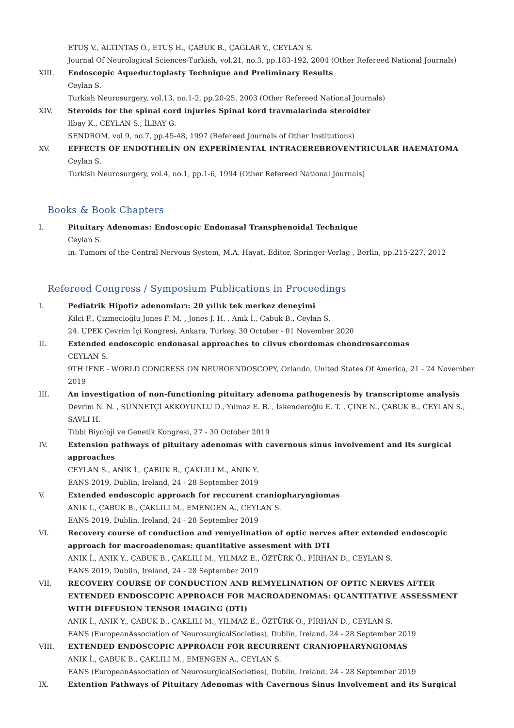ETUŞ V., ALTINTAŞ Ö., ETUŞ H., ÇABUK B., ÇAĞLAR Y., CEYLAN S.
Journal Of Neurological Sciences-Turkish, vol.21, no.3, pp.183-192, 2004 (Other Refereed National Journals)
XIII. Endoscopic Aqueductoplasty Technique and Preliminary Results
Ceylan S.
Turkish Neurosurgery, vol.13, no.1-2, pp.20-25, 2003 (Other Refereed National Journals)
XIV. Steroids for the spinal cord injuries Spinal kord travmalarinda steroidler
Ilbay K., CEYLAN S., İLBAY G.
SENDROM, vol.9, no.7, pp.45-48, 1997 (Refereed Journals of Other Institutions)
XV. EFFECTS OF ENDOTHELİN ON EXPERİMENTAL INTRACEREBROVENTRICULAR HAEMATOMA
Ceylan S.
Turkish Neurosurgery, vol.4, no.1, pp.1-6, 1994 (Other Refereed National Journals)
Books & Book Chapters
I. Pituitary Adenomas: Endoscopic Endonasal Transphenoidal Technique
Ceylan S.
in: Tumors of the Central Nervous System, M.A. Hayat, Editor, Springer-Verlag , Berlin, pp.215-227, 2012
Refereed Congress / Symposium Publications in Proceedings
I. Pediatrik Hipofiz adenomları: 20 yıllık tek merkez deneyimi
Kilci F., Çizmecioğlu Jones F. M. , Jones J. H. , Anık İ., Çabuk B., Ceylan S.
24. UPEK Çevrim İçi Kongresi, Ankara, Turkey, 30 October - 01 November 2020
II. Extended endoscopic endonasal approaches to clivus chordomas chondrosarcomas
CEYLAN S.
9TH IFNE - WORLD CONGRESS ON NEUROENDOSCOPY, Orlando, United States Of America, 21 - 24 November 2019
III. An investigation of non-functioning pituitary adenoma pathogenesis by transcriptome analysis
Devrim N. N. , SÜNNETÇİ AKKOYUNLU D., Yılmaz E. B. , İskenderoğlu E. T. , ÇİNE N., ÇABUK B., CEYLAN S., SAVLI H.
Tıbbi Biyoloji ve Genetik Kongresi, 27 - 30 October 2019
IV. Extension pathways of pituitary adenomas with cavernous sinus involvement and its surgical approaches
CEYLAN S., ANIK İ., ÇABUK B., ÇAKLILI M., ANIK Y.
EANS 2019, Dublin, Ireland, 24 - 28 September 2019
V. Extended endoscopic approach for reccurent craniopharyngiomas
ANIK İ., ÇABUK B., ÇAKLILI M., EMENGEN A., CEYLAN S.
EANS 2019, Dublin, Ireland, 24 - 28 September 2019
VI. Recovery course of conduction and remyelination of optic nerves after extended endoscopic approach for macroadenomas: quantitative assesment with DTI
ANIK İ., ANIK Y., ÇABUK B., ÇAKLILI M., YILMAZ E., ÖZTÜRK Ö., PİRHAN D., CEYLAN S.
EANS 2019, Dublin, Ireland, 24 - 28 September 2019
VII. RECOVERY COURSE OF CONDUCTION AND REMYELINATION OF OPTIC NERVES AFTER EXTENDED ENDOSCOPIC APPROACH FOR MACROADENOMAS: QUANTITATIVE ASSESSMENT WITH DIFFUSION TENSOR IMAGING (DTI)
ANIK İ., ANIK Y., ÇABUK B., ÇAKLILI M., YILMAZ E., ÖZTÜRK O., PİRHAN D., CEYLAN S.
EANS (EuropeanAssociation of NeurosurgicalSocieties), Dublin, Ireland, 24 - 28 September 2019
VIII. EXTENDED ENDOSCOPIC APPROACH FOR RECURRENT CRANIOPHARYNGIOMAS
ANIK İ., ÇABUK B., ÇAKLILI M., EMENGEN A., CEYLAN S.
EANS (EuropeanAssociation of NeurosurgicalSocieties), Dublin, Ireland, 24 - 28 September 2019
IX. Extention Pathways of Pituitary Adenomas with Cavernous Sinus Involvement and its Surgical